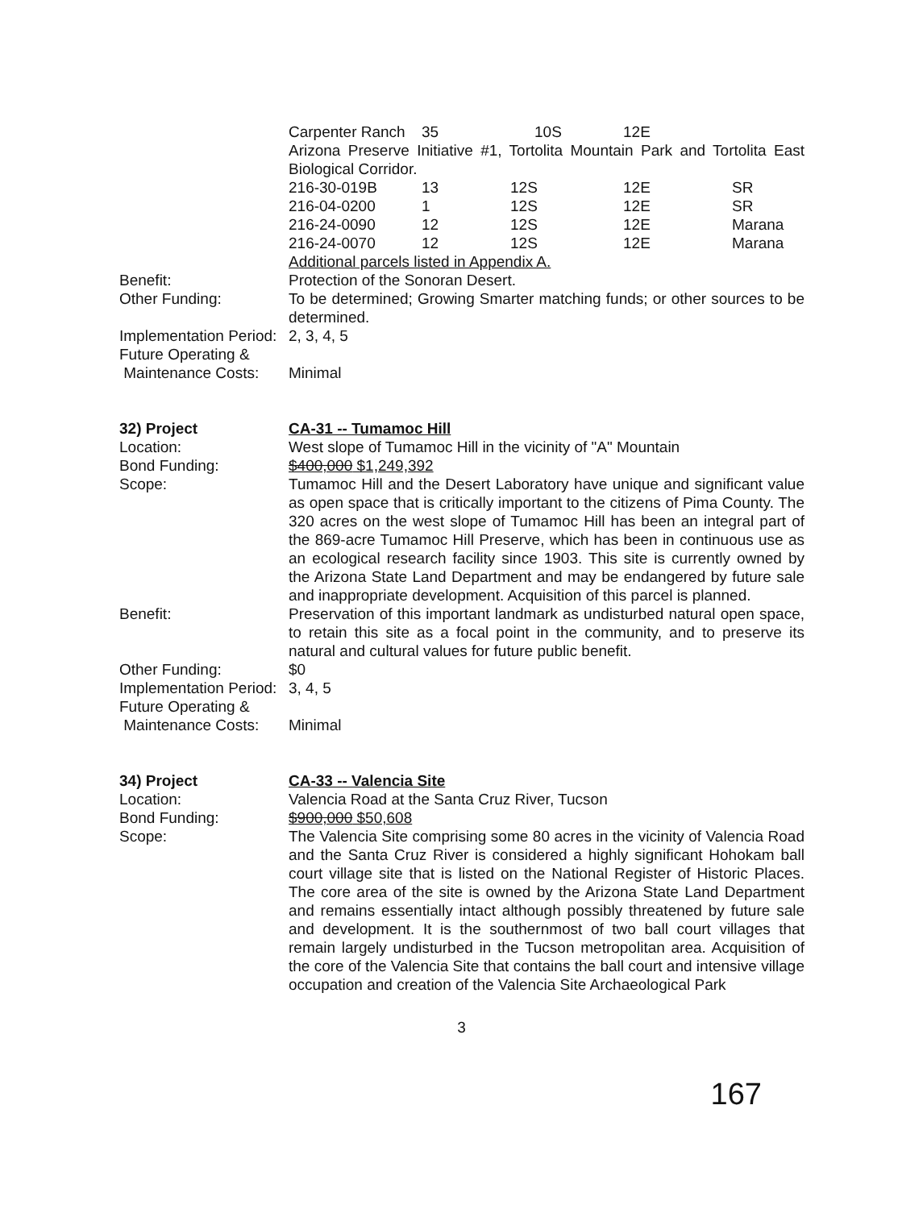| Carpenter Ranch | 35 | 10S | 12E |
Arizona Preserve Initiative #1, Tortolita Mountain Park and Tortolita East Biological Corridor.
| 216-30-019B | 13 | 12S | 12E | SR |
| 216-04-0200 | 1 | 12S | 12E | SR |
| 216-24-0090 | 12 | 12S | 12E | Marana |
| 216-24-0070 | 12 | 12S | 12E | Marana |
Additional parcels listed in Appendix A.
Benefit: Protection of the Sonoran Desert.
Other Funding: To be determined; Growing Smarter matching funds; or other sources to be determined.
Implementation Period:
2, 3, 4, 5
Future Operating &
Maintenance Costs:
Minimal
32) Project CA-31 -- Tumamoc Hill
Location: West slope of Tumamoc Hill in the vicinity of "A" Mountain
Bond Funding: $400,000 $1,249,392
Scope: Tumamoc Hill and the Desert Laboratory have unique and significant value as open space that is critically important to the citizens of Pima County. The 320 acres on the west slope of Tumamoc Hill has been an integral part of the 869-acre Tumamoc Hill Preserve, which has been in continuous use as an ecological research facility since 1903. This site is currently owned by the Arizona State Land Department and may be endangered by future sale and inappropriate development. Acquisition of this parcel is planned.
Benefit: Preservation of this important landmark as undisturbed natural open space, to retain this site as a focal point in the community, and to preserve its natural and cultural values for future public benefit.
Other Funding: $0
Implementation Period:
3, 4, 5
Future Operating &
Maintenance Costs:
Minimal
34) Project CA-33 -- Valencia Site
Location: Valencia Road at the Santa Cruz River, Tucson
Bond Funding: $900,000 $50,608
Scope: The Valencia Site comprising some 80 acres in the vicinity of Valencia Road and the Santa Cruz River is considered a highly significant Hohokam ball court village site that is listed on the National Register of Historic Places. The core area of the site is owned by the Arizona State Land Department and remains essentially intact although possibly threatened by future sale and development. It is the southernmost of two ball court villages that remain largely undisturbed in the Tucson metropolitan area. Acquisition of the core of the Valencia Site that contains the ball court and intensive village occupation and creation of the Valencia Site Archaeological Park
3
167